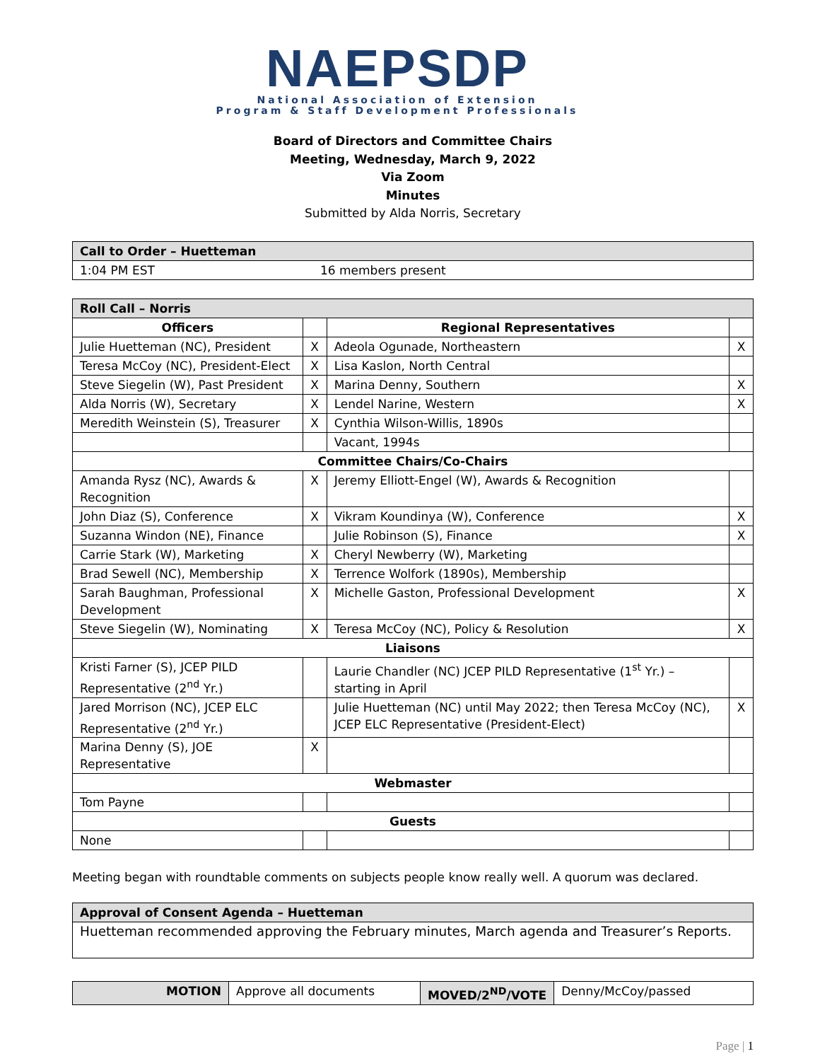NAEPSDP
National Association of Extension
Program & Staff Development Professionals
Board of Directors and Committee Chairs
Meeting, Wednesday, March 9, 2022
Via Zoom
Minutes
Submitted by Alda Norris, Secretary
| Call to Order – Huetteman | |
| 1:04 PM EST | 16 members present |
| Roll Call – Norris | | | |
| Officers | | Regional Representatives | |
| Julie Huetteman (NC), President | X | Adeola Ogunade, Northeastern | X |
| Teresa McCoy (NC), President-Elect | X | Lisa Kaslon, North Central | |
| Steve Siegelin (W), Past President | X | Marina Denny, Southern | X |
| Alda Norris (W), Secretary | X | Lendel Narine, Western | X |
| Meredith Weinstein (S), Treasurer | X | Cynthia Wilson-Willis, 1890s | |
| | | Vacant, 1994s | |
| Committee Chairs/Co-Chairs | | | |
| Amanda Rysz (NC), Awards & Recognition | X | Jeremy Elliott-Engel (W), Awards & Recognition | |
| John Diaz (S), Conference | X | Vikram Koundinya (W), Conference | X |
| Suzanna Windon (NE), Finance | | Julie Robinson (S), Finance | X |
| Carrie Stark (W), Marketing | X | Cheryl Newberry (W), Marketing | |
| Brad Sewell (NC), Membership | X | Terrence Wolfork (1890s), Membership | |
| Sarah Baughman, Professional Development | X | Michelle Gaston, Professional Development | X |
| Steve Siegelin (W), Nominating | X | Teresa McCoy (NC), Policy & Resolution | X |
| Liaisons | | | |
| Kristi Farner (S), JCEP PILD Representative (2<sup>nd</sup> Yr.) | | Laurie Chandler (NC) JCEP PILD Representative (1<sup>st</sup> Yr.) – starting in April | |
| Jared Morrison (NC), JCEP ELC Representative (2<sup>nd</sup> Yr.) | | Julie Huetteman (NC) until May 2022; then Teresa McCoy (NC), JCEP ELC Representative (President-Elect) | X |
| Marina Denny (S), JOE Representative | X | | |
| Webmaster | | | |
| Tom Payne | | | |
| Guests | | | |
| None | | | |
Meeting began with roundtable comments on subjects people know really well. A quorum was declared.
| Approval of Consent Agenda – Huetteman |
| Huetteman recommended approving the February minutes, March agenda and Treasurer’s Reports. |
| MOTION | Approve all documents | MOVED/2<sup>ND</sup>/VOTE | Denny/McCoy/passed |
Page | 1